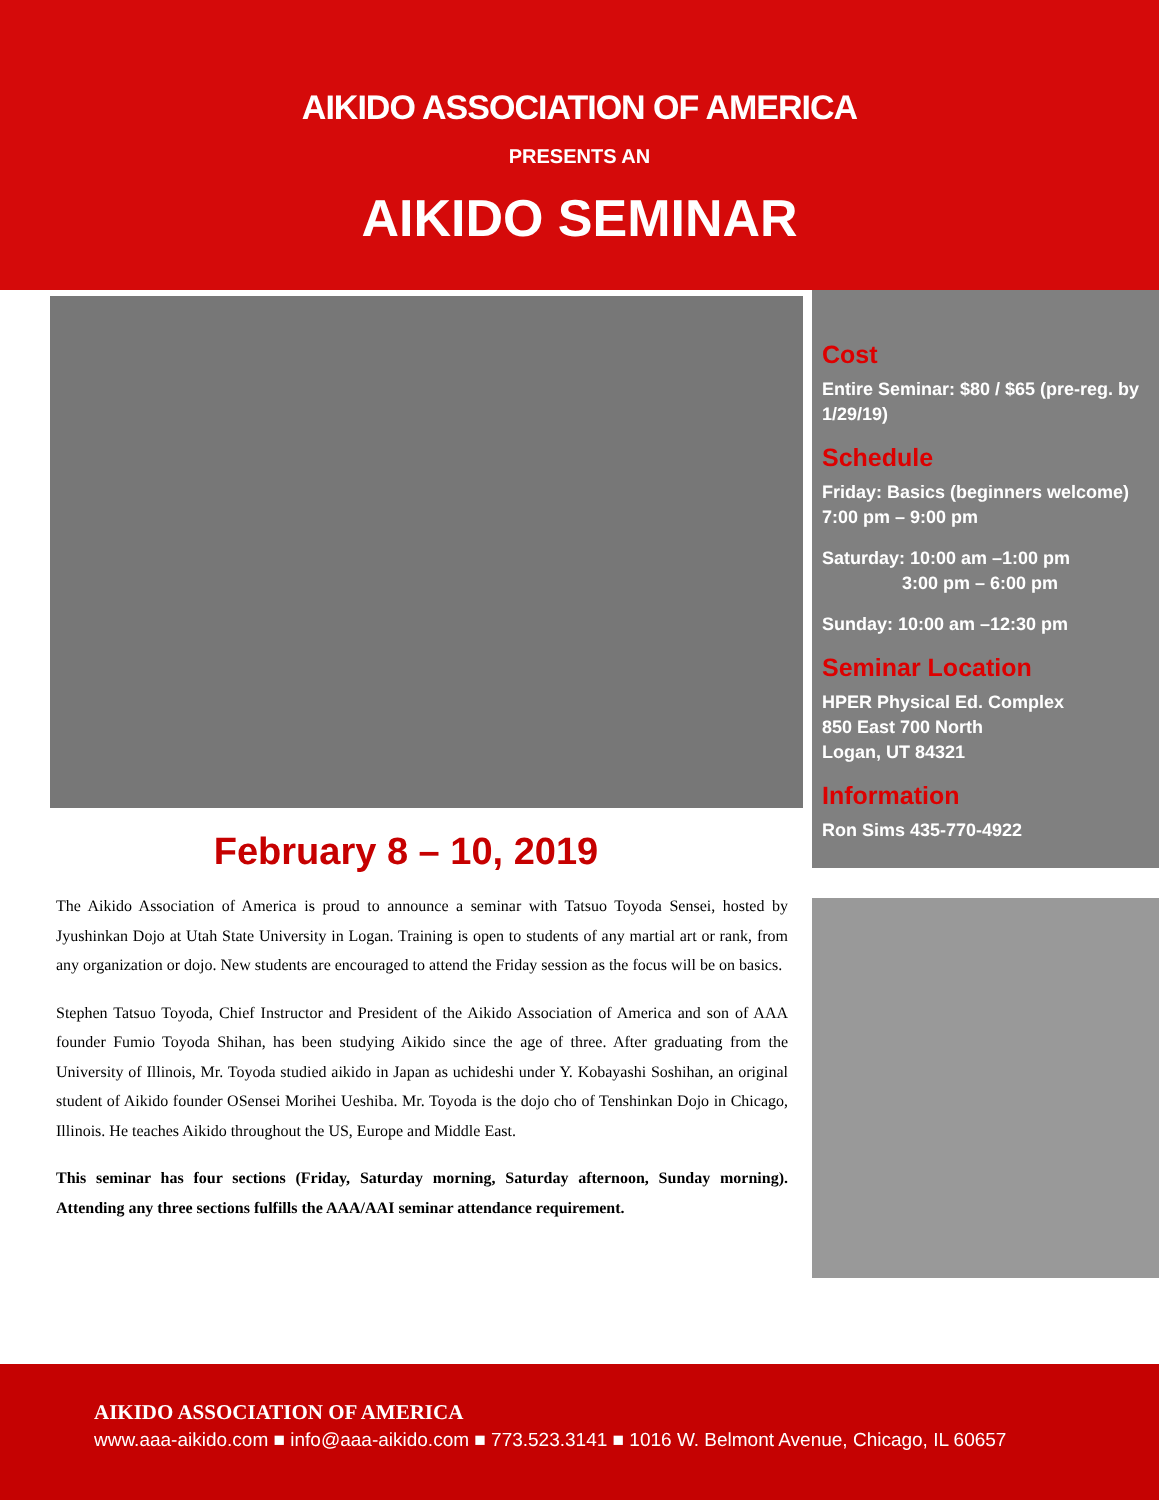AIKIDO ASSOCIATION OF AMERICA
PRESENTS AN
AIKIDO SEMINAR
February 8 – 10, 2019
The Aikido Association of America is proud to announce a seminar with Tatsuo Toyoda Sensei, hosted by Jyushinkan Dojo at Utah State University in Logan. Training is open to students of any martial art or rank, from any organization or dojo. New students are encouraged to attend the Friday session as the focus will be on basics.
Stephen Tatsuo Toyoda, Chief Instructor and President of the Aikido Association of America and son of AAA founder Fumio Toyoda Shihan, has been studying Aikido since the age of three. After graduating from the University of Illinois, Mr. Toyoda studied aikido in Japan as uchideshi under Y. Kobayashi Soshihan, an original student of Aikido founder OSensei Morihei Ueshiba. Mr. Toyoda is the dojo cho of Tenshinkan Dojo in Chicago, Illinois. He teaches Aikido throughout the US, Europe and Middle East.
This seminar has four sections (Friday, Saturday morning, Saturday afternoon, Sunday morning). Attending any three sections fulfills the AAA/AAI seminar attendance requirement.
Cost
Entire Seminar: $80 / $65 (pre-reg. by 1/29/19)
Schedule
Friday: Basics (beginners welcome) 7:00 pm – 9:00 pm
Saturday: 10:00 am –1:00 pm
3:00 pm – 6:00 pm
Sunday: 10:00 am –12:30 pm
Seminar Location
HPER Physical Ed. Complex
850 East 700 North
Logan, UT 84321
Information
Ron Sims 435-770-4922
AIKIDO ASSOCIATION OF AMERICA
www.aaa-aikido.com ■ info@aaa-aikido.com ■ 773.523.3141 ■ 1016 W. Belmont Avenue, Chicago, IL 60657